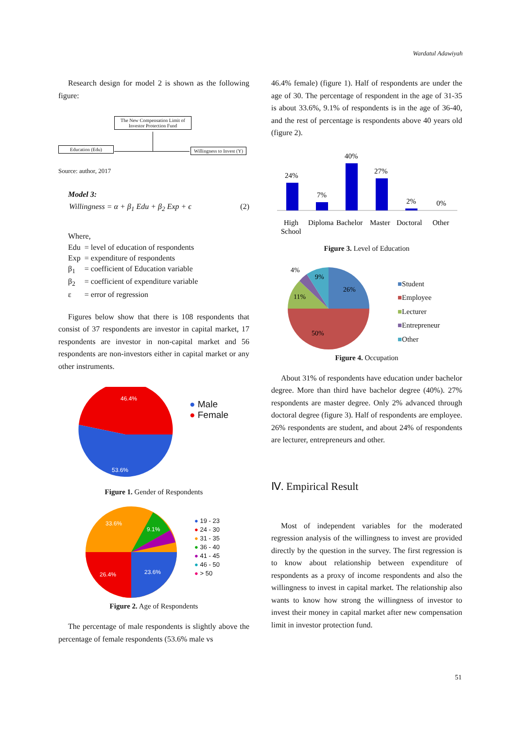Wardatul Adawiyah
Research design for model 2 is shown as the following figure:
The New Compensation Limit of Investor Protection Fund
Education (Edu) Willingness to Invest (Y)
Source: author, 2017
Model 3:
Willingness = α + β<sub>1</sub> Edu + β<sub>2</sub> Exp + ϵ (2)
Where,
| Edu | = level of education of respondents |
| Exp | = expenditure of respondents |
| β<sub>1</sub> | = coefficient of Education variable |
| β<sub>2</sub> | = coefficient of expenditure variable |
| ε | = error of regression |
Figures below show that there is 108 respondents that consist of 37 respondents are investor in capital market, 17 respondents are investor in non-capital market and 56 respondents are non-investors either in capital market or any other instruments.
46.4%
53.6%
● Male
● Female
Figure 1. Gender of Respondents
33.6%
9.1%
26.4%
23.6%
● 19 - 23
● 24 - 30
● 31 - 35
● 36 - 40
● 41 - 45
● 46 - 50
● > 50
Figure 2. Age of Respondents
The percentage of male respondents is slightly above the percentage of female respondents (53.6% male vs
46.4% female) (figure 1). Half of respondents are under the age of 30. The percentage of respondent in the age of 31-35 is about 33.6%, 9.1% of respondents is in the age of 36-40, and the rest of percentage is respondents above 40 years old (figure 2).
24%
7%
40%
27%
2%
0%
High
School
Diploma
Bachelor
Master
Doctoral
Other
Figure 3. Level of Education
4%
9%
26%
11%
50%
■Student
■Employee
■Lecturer
■Entrepreneur
■Other
Figure 4. Occupation
About 31% of respondents have education under bachelor degree. More than third have bachelor degree (40%). 27% respondents are master degree. Only 2% advanced through doctoral degree (figure 3). Half of respondents are employee. 26% respondents are student, and about 24% of respondents are lecturer, entrepreneurs and other.
Ⅳ. Empirical Result
Most of independent variables for the moderated regression analysis of the willingness to invest are provided directly by the question in the survey. The first regression is to know about relationship between expenditure of respondents as a proxy of income respondents and also the willingness to invest in capital market. The relationship also wants to know how strong the willingness of investor to invest their money in capital market after new compensation limit in investor protection fund.
51